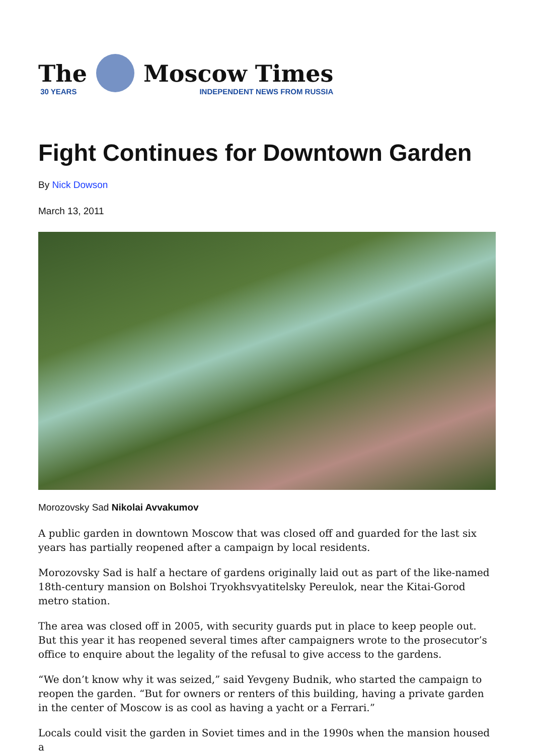The
30 YEARS
Moscow Times
INDEPENDENT NEWS FROM RUSSIA
Fight Continues for Downtown Garden
By Nick Dowson
March 13, 2011
Morozovsky Sad Nikolai Avvakumov
A public garden in downtown Moscow that was closed off and guarded for the last six years has partially reopened after a campaign by local residents.
Morozovsky Sad is half a hectare of gardens originally laid out as part of the like-named 18th-century mansion on Bolshoi Tryokhsvyatitelsky Pereulok, near the Kitai-Gorod metro station.
The area was closed off in 2005, with security guards put in place to keep people out. But this year it has reopened several times after campaigners wrote to the prosecutor’s office to enquire about the legality of the refusal to give access to the gardens.
“We don’t know why it was seized,” said Yevgeny Budnik, who started the campaign to reopen the garden. “But for owners or renters of this building, having a private garden in the center of Moscow is as cool as having a yacht or a Ferrari.”
Locals could visit the garden in Soviet times and in the 1990s when the mansion housed a